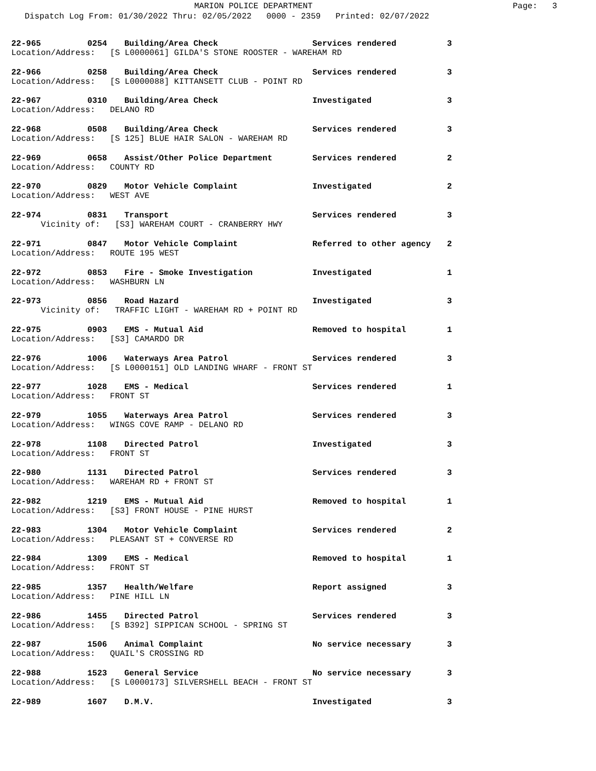MARION POLICE DEPARTMENT Page: 3
Dispatch Log From: 01/30/2022 Thru: 02/05/2022 0000 - 2359 Printed: 02/07/2022
22-965 0254 Building/Area Check Services rendered 3
Location/Address: [S L0000061] GILDA'S STONE ROOSTER - WAREHAM RD
22-966 0258 Building/Area Check Services rendered 3
Location/Address: [S L0000088] KITTANSETT CLUB - POINT RD
22-967 0310 Building/Area Check Investigated 3
Location/Address: DELANO RD
22-968 0508 Building/Area Check Services rendered 3
Location/Address: [S 125] BLUE HAIR SALON - WAREHAM RD
22-969 0658 Assist/Other Police Department Services rendered 2
Location/Address: COUNTY RD
22-970 0829 Motor Vehicle Complaint Investigated 2
Location/Address: WEST AVE
22-974 0831 Transport Services rendered 3
Vicinity of: [S3] WAREHAM COURT - CRANBERRY HWY
22-971 0847 Motor Vehicle Complaint Referred to other agency 2
Location/Address: ROUTE 195 WEST
22-972 0853 Fire - Smoke Investigation Investigated 1
Location/Address: WASHBURN LN
22-973 0856 Road Hazard Investigated 3
Vicinity of: TRAFFIC LIGHT - WAREHAM RD + POINT RD
22-975 0903 EMS - Mutual Aid Removed to hospital 1
Location/Address: [S3] CAMARDO DR
22-976 1006 Waterways Area Patrol Services rendered 3
Location/Address: [S L0000151] OLD LANDING WHARF - FRONT ST
22-977 1028 EMS - Medical Services rendered 1
Location/Address: FRONT ST
22-979 1055 Waterways Area Patrol Services rendered 3
Location/Address: WINGS COVE RAMP - DELANO RD
22-978 1108 Directed Patrol Investigated 3
Location/Address: FRONT ST
22-980 1131 Directed Patrol Services rendered 3
Location/Address: WAREHAM RD + FRONT ST
22-982 1219 EMS - Mutual Aid Removed to hospital 1
Location/Address: [S3] FRONT HOUSE - PINE HURST
22-983 1304 Motor Vehicle Complaint Services rendered 2
Location/Address: PLEASANT ST + CONVERSE RD
22-984 1309 EMS - Medical Removed to hospital 1
Location/Address: FRONT ST
22-985 1357 Health/Welfare Report assigned 3
Location/Address: PINE HILL LN
22-986 1455 Directed Patrol Services rendered 3
Location/Address: [S B392] SIPPICAN SCHOOL - SPRING ST
22-987 1506 Animal Complaint No service necessary 3
Location/Address: QUAIL'S CROSSING RD
22-988 1523 General Service No service necessary 3
Location/Address: [S L0000173] SILVERSHELL BEACH - FRONT ST
22-989 1607 D.M.V. Investigated 3